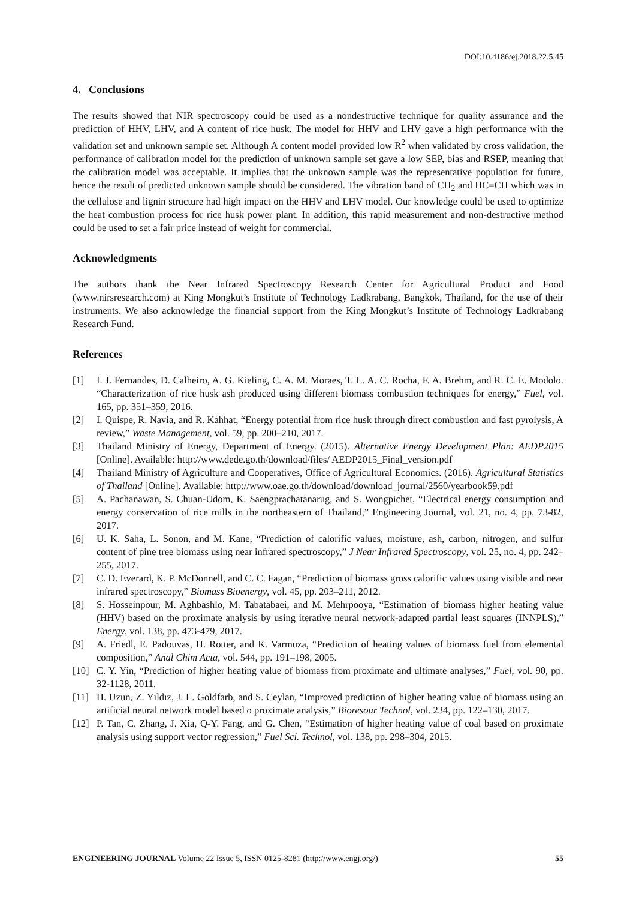DOI:10.4186/ej.2018.22.5.45
4. Conclusions
The results showed that NIR spectroscopy could be used as a nondestructive technique for quality assurance and the prediction of HHV, LHV, and A content of rice husk. The model for HHV and LHV gave a high performance with the validation set and unknown sample set. Although A content model provided low R<sup>2</sup> when validated by cross validation, the performance of calibration model for the prediction of unknown sample set gave a low SEP, bias and RSEP, meaning that the calibration model was acceptable. It implies that the unknown sample was the representative population for future, hence the result of predicted unknown sample should be considered. The vibration band of CH<sub>2</sub> and HC=CH which was in the cellulose and lignin structure had high impact on the HHV and LHV model. Our knowledge could be used to optimize the heat combustion process for rice husk power plant. In addition, this rapid measurement and non-destructive method could be used to set a fair price instead of weight for commercial.
Acknowledgments
The authors thank the Near Infrared Spectroscopy Research Center for Agricultural Product and Food (www.nirsresearch.com) at King Mongkut’s Institute of Technology Ladkrabang, Bangkok, Thailand, for the use of their instruments. We also acknowledge the financial support from the King Mongkut’s Institute of Technology Ladkrabang Research Fund.
References
[1] I. J. Fernandes, D. Calheiro, A. G. Kieling, C. A. M. Moraes, T. L. A. C. Rocha, F. A. Brehm, and R. C. E. Modolo. “Characterization of rice husk ash produced using different biomass combustion techniques for energy,” Fuel, vol. 165, pp. 351–359, 2016.
[2] I. Quispe, R. Navia, and R. Kahhat, “Energy potential from rice husk through direct combustion and fast pyrolysis, A review,” Waste Management, vol. 59, pp. 200–210, 2017.
[3] Thailand Ministry of Energy, Department of Energy. (2015). Alternative Energy Development Plan: AEDP2015 [Online]. Available: http://www.dede.go.th/download/files/ AEDP2015_Final_version.pdf
[4] Thailand Ministry of Agriculture and Cooperatives, Office of Agricultural Economics. (2016). Agricultural Statistics of Thailand [Online]. Available: http://www.oae.go.th/download/download_journal/2560/yearbook59.pdf
[5] A. Pachanawan, S. Chuan-Udom, K. Saengprachatanarug, and S. Wongpichet, “Electrical energy consumption and energy conservation of rice mills in the northeastern of Thailand,” Engineering Journal, vol. 21, no. 4, pp. 73-82, 2017.
[6] U. K. Saha, L. Sonon, and M. Kane, “Prediction of calorific values, moisture, ash, carbon, nitrogen, and sulfur content of pine tree biomass using near infrared spectroscopy,” J Near Infrared Spectroscopy, vol. 25, no. 4, pp. 242–255, 2017.
[7] C. D. Everard, K. P. McDonnell, and C. C. Fagan, “Prediction of biomass gross calorific values using visible and near infrared spectroscopy,” Biomass Bioenergy, vol. 45, pp. 203–211, 2012.
[8] S. Hosseinpour, M. Aghbashlo, M. Tabatabaei, and M. Mehrpooya, “Estimation of biomass higher heating value (HHV) based on the proximate analysis by using iterative neural network-adapted partial least squares (INNPLS),” Energy, vol. 138, pp. 473-479, 2017.
[9] A. Friedl, E. Padouvas, H. Rotter, and K. Varmuza, “Prediction of heating values of biomass fuel from elemental composition,” Anal Chim Acta, vol. 544, pp. 191–198, 2005.
[10] C. Y. Yin, “Prediction of higher heating value of biomass from proximate and ultimate analyses,” Fuel, vol. 90, pp. 32-1128, 2011.
[11] H. Uzun, Z. Yıldız, J. L. Goldfarb, and S. Ceylan, “Improved prediction of higher heating value of biomass using an artificial neural network model based o proximate analysis,” Bioresour Technol, vol. 234, pp. 122–130, 2017.
[12] P. Tan, C. Zhang, J. Xia, Q-Y. Fang, and G. Chen, “Estimation of higher heating value of coal based on proximate analysis using support vector regression,” Fuel Sci. Technol, vol. 138, pp. 298–304, 2015.
ENGINEERING JOURNAL Volume 22 Issue 5, ISSN 0125-8281 (http://www.engj.org/) 55